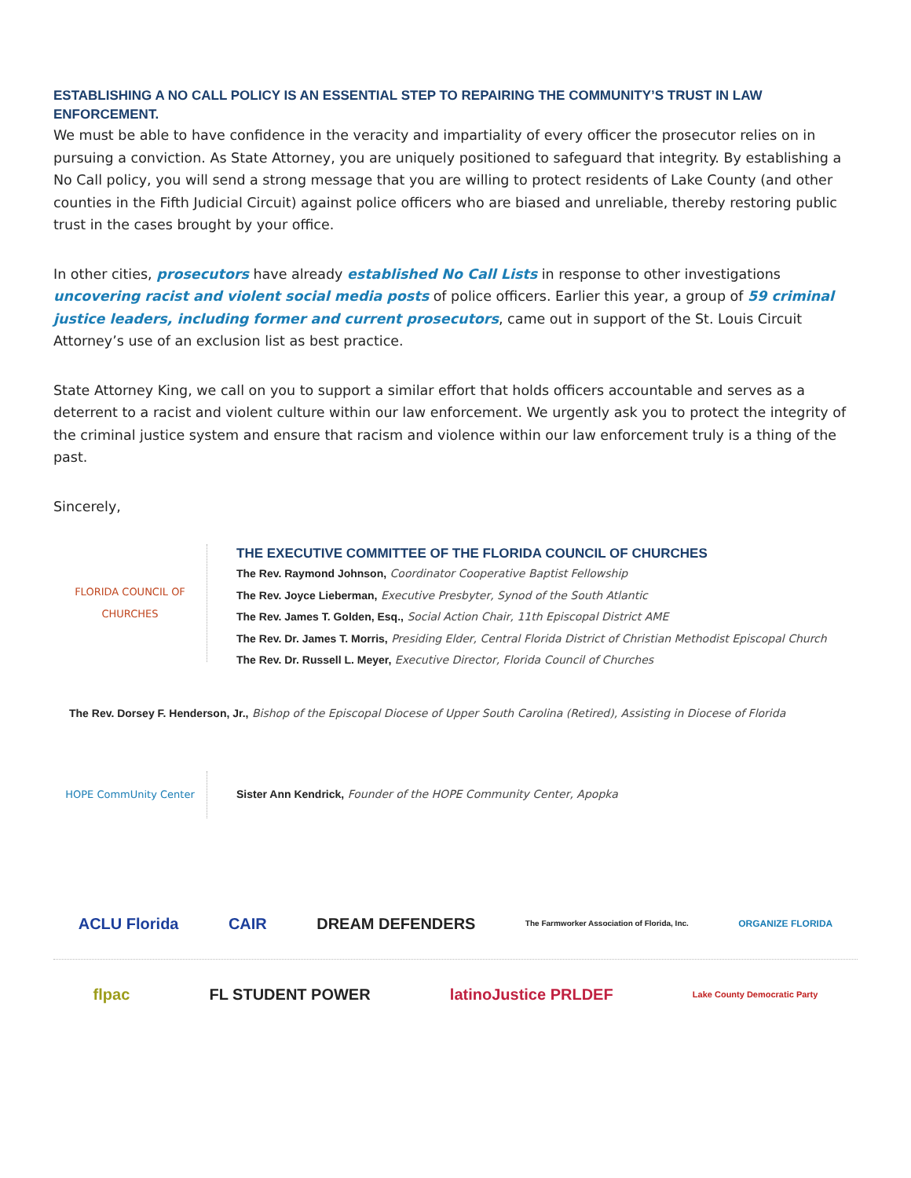ESTABLISHING A NO CALL POLICY IS AN ESSENTIAL STEP TO REPAIRING THE COMMUNITY’S TRUST IN LAW ENFORCEMENT.
We must be able to have confidence in the veracity and impartiality of every officer the prosecutor relies on in pursuing a conviction. As State Attorney, you are uniquely positioned to safeguard that integrity. By establishing a No Call policy, you will send a strong message that you are willing to protect residents of Lake County (and other counties in the Fifth Judicial Circuit) against police officers who are biased and unreliable, thereby restoring public trust in the cases brought by your office.
In other cities, prosecutors have already established No Call Lists in response to other investigations uncovering racist and violent social media posts of police officers. Earlier this year, a group of 59 criminal justice leaders, including former and current prosecutors, came out in support of the St. Louis Circuit Attorney’s use of an exclusion list as best practice.
State Attorney King, we call on you to support a similar effort that holds officers accountable and serves as a deterrent to a racist and violent culture within our law enforcement. We urgently ask you to protect the integrity of the criminal justice system and ensure that racism and violence within our law enforcement truly is a thing of the past.
Sincerely,
FLORIDA COUNCIL OF CHURCHES
THE EXECUTIVE COMMITTEE OF THE FLORIDA COUNCIL OF CHURCHES
The Rev. Raymond Johnson, Coordinator Cooperative Baptist Fellowship
The Rev. Joyce Lieberman, Executive Presbyter, Synod of the South Atlantic
The Rev. James T. Golden, Esq., Social Action Chair, 11th Episcopal District AME
The Rev. Dr. James T. Morris, Presiding Elder, Central Florida District of Christian Methodist Episcopal Church
The Rev. Dr. Russell L. Meyer, Executive Director, Florida Council of Churches
The Rev. Dorsey F. Henderson, Jr., Bishop of the Episcopal Diocese of Upper South Carolina (Retired), Assisting in Diocese of Florida
HOPE CommUnity Center
Sister Ann Kendrick, Founder of the HOPE Community Center, Apopka
ACLU Florida CAIR DREAM DEFENDERS
The Farmworker Association of Florida, Inc.
ORGANIZE FLORIDA
flpac FL STUDENT POWER latinoJustice PRLDEF
Lake County Democratic Party